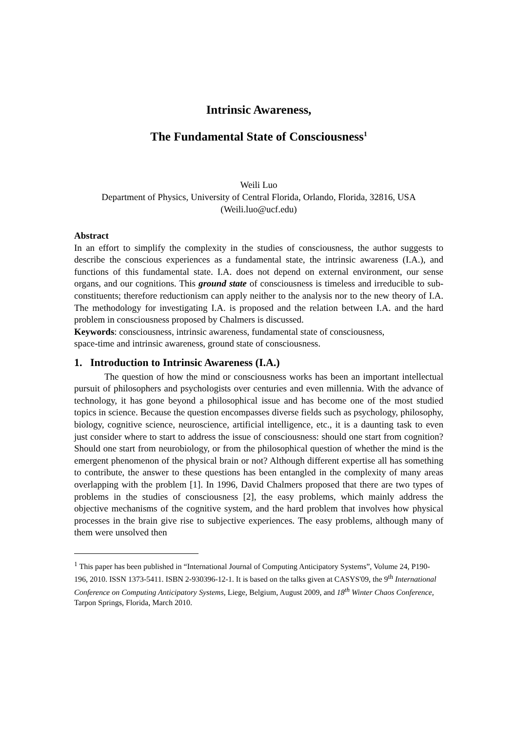Intrinsic Awareness,
The Fundamental State of Consciousness<sup>1</sup>
Weili Luo
Department of Physics, University of Central Florida, Orlando, Florida, 32816, USA
(Weili.luo@ucf.edu)
Abstract
In an effort to simplify the complexity in the studies of consciousness, the author suggests to describe the conscious experiences as a fundamental state, the intrinsic awareness (I.A.), and functions of this fundamental state. I.A. does not depend on external environment, our sense organs, and our cognitions. This ground state of consciousness is timeless and irreducible to sub-constituents; therefore reductionism can apply neither to the analysis nor to the new theory of I.A. The methodology for investigating I.A. is proposed and the relation between I.A. and the hard problem in consciousness proposed by Chalmers is discussed.
Keywords: consciousness, intrinsic awareness, fundamental state of consciousness,
space-time and intrinsic awareness, ground state of consciousness.
1. Introduction to Intrinsic Awareness (I.A.)
The question of how the mind or consciousness works has been an important intellectual pursuit of philosophers and psychologists over centuries and even millennia. With the advance of technology, it has gone beyond a philosophical issue and has become one of the most studied topics in science. Because the question encompasses diverse fields such as psychology, philosophy, biology, cognitive science, neuroscience, artificial intelligence, etc., it is a daunting task to even just consider where to start to address the issue of consciousness: should one start from cognition? Should one start from neurobiology, or from the philosophical question of whether the mind is the emergent phenomenon of the physical brain or not? Although different expertise all has something to contribute, the answer to these questions has been entangled in the complexity of many areas overlapping with the problem [1]. In 1996, David Chalmers proposed that there are two types of problems in the studies of consciousness [2], the easy problems, which mainly address the objective mechanisms of the cognitive system, and the hard problem that involves how physical processes in the brain give rise to subjective experiences. The easy problems, although many of them were unsolved then
<sup>1</sup> This paper has been published in “International Journal of Computing Anticipatory Systems”, Volume 24, P190-196, 2010. ISSN 1373-5411. ISBN 2-930396-12-1. It is based on the talks given at CASYS'09, the 9<sup>th</sup> International Conference on Computing Anticipatory Systems, Liege, Belgium, August 2009, and 18<sup>th</sup> Winter Chaos Conference, Tarpon Springs, Florida, March 2010.